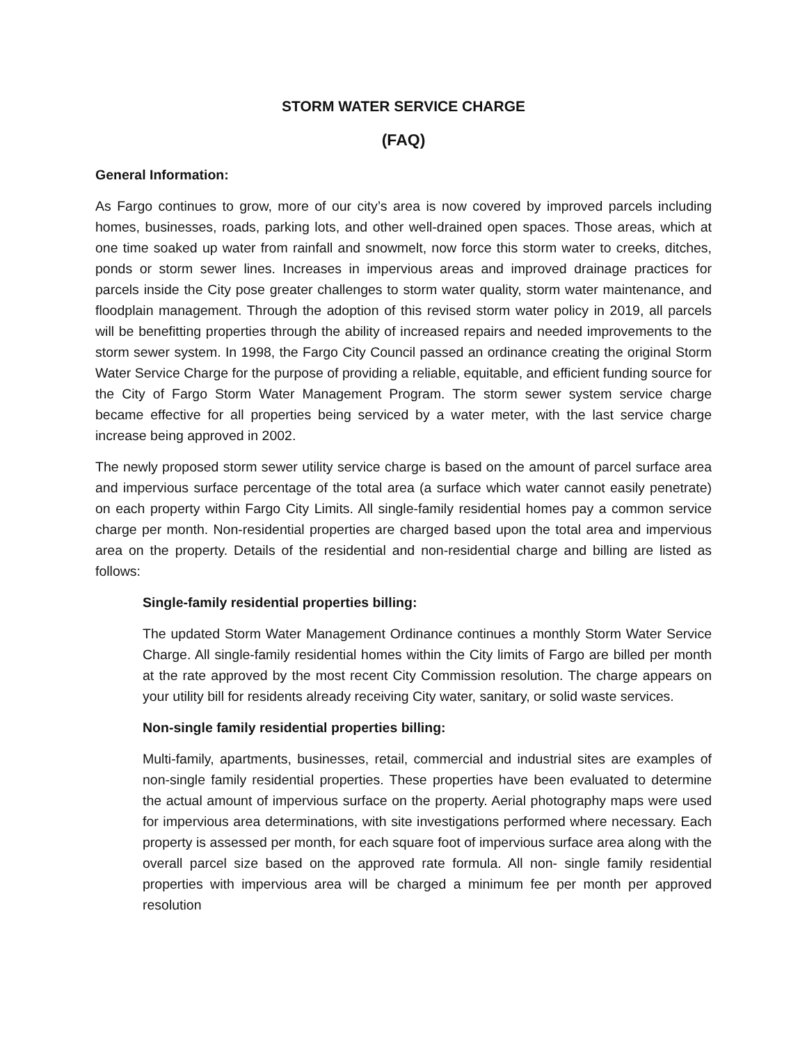STORM WATER SERVICE CHARGE
(FAQ)
General Information:
As Fargo continues to grow, more of our city’s area is now covered by improved parcels including homes, businesses, roads, parking lots, and other well-drained open spaces. Those areas, which at one time soaked up water from rainfall and snowmelt, now force this storm water to creeks, ditches, ponds or storm sewer lines. Increases in impervious areas and improved drainage practices for parcels inside the City pose greater challenges to storm water quality, storm water maintenance, and floodplain management. Through the adoption of this revised storm water policy in 2019, all parcels will be benefitting properties through the ability of increased repairs and needed improvements to the storm sewer system. In 1998, the Fargo City Council passed an ordinance creating the original Storm Water Service Charge for the purpose of providing a reliable, equitable, and efficient funding source for the City of Fargo Storm Water Management Program. The storm sewer system service charge became effective for all properties being serviced by a water meter, with the last service charge increase being approved in 2002.
The newly proposed storm sewer utility service charge is based on the amount of parcel surface area and impervious surface percentage of the total area (a surface which water cannot easily penetrate) on each property within Fargo City Limits. All single-family residential homes pay a common service charge per month. Non-residential properties are charged based upon the total area and impervious area on the property. Details of the residential and non-residential charge and billing are listed as follows:
Single-family residential properties billing:
The updated Storm Water Management Ordinance continues a monthly Storm Water Service Charge. All single-family residential homes within the City limits of Fargo are billed per month at the rate approved by the most recent City Commission resolution. The charge appears on your utility bill for residents already receiving City water, sanitary, or solid waste services.
Non-single family residential properties billing:
Multi-family, apartments, businesses, retail, commercial and industrial sites are examples of non-single family residential properties. These properties have been evaluated to determine the actual amount of impervious surface on the property. Aerial photography maps were used for impervious area determinations, with site investigations performed where necessary. Each property is assessed per month, for each square foot of impervious surface area along with the overall parcel size based on the approved rate formula. All non- single family residential properties with impervious area will be charged a minimum fee per month per approved resolution